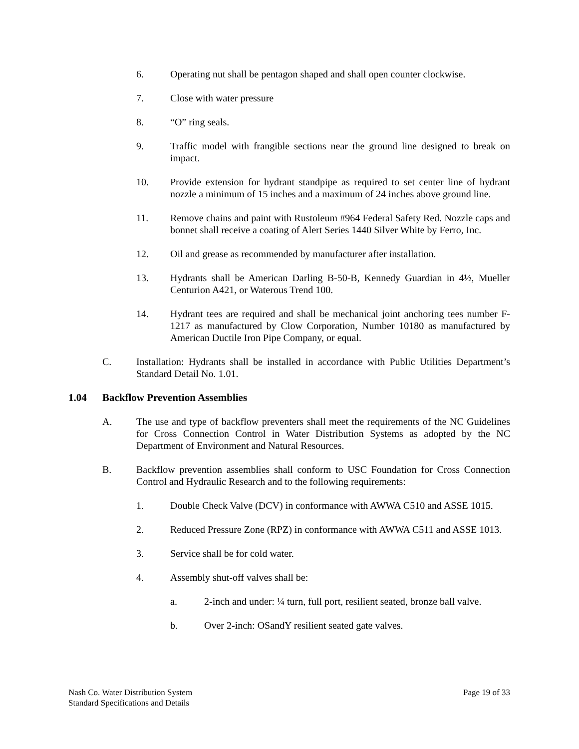6. Operating nut shall be pentagon shaped and shall open counter clockwise.
7. Close with water pressure
8. “O” ring seals.
9. Traffic model with frangible sections near the ground line designed to break on impact.
10. Provide extension for hydrant standpipe as required to set center line of hydrant nozzle a minimum of 15 inches and a maximum of 24 inches above ground line.
11. Remove chains and paint with Rustoleum #964 Federal Safety Red. Nozzle caps and bonnet shall receive a coating of Alert Series 1440 Silver White by Ferro, Inc.
12. Oil and grease as recommended by manufacturer after installation.
13. Hydrants shall be American Darling B-50-B, Kennedy Guardian in 4½, Mueller Centurion A421, or Waterous Trend 100.
14. Hydrant tees are required and shall be mechanical joint anchoring tees number F-1217 as manufactured by Clow Corporation, Number 10180 as manufactured by American Ductile Iron Pipe Company, or equal.
C. Installation: Hydrants shall be installed in accordance with Public Utilities Department’s Standard Detail No. 1.01.
1.04 Backflow Prevention Assemblies
A. The use and type of backflow preventers shall meet the requirements of the NC Guidelines for Cross Connection Control in Water Distribution Systems as adopted by the NC Department of Environment and Natural Resources.
B. Backflow prevention assemblies shall conform to USC Foundation for Cross Connection Control and Hydraulic Research and to the following requirements:
1. Double Check Valve (DCV) in conformance with AWWA C510 and ASSE 1015.
2. Reduced Pressure Zone (RPZ) in conformance with AWWA C511 and ASSE 1013.
3. Service shall be for cold water.
4. Assembly shut-off valves shall be:
a. 2-inch and under: ¼ turn, full port, resilient seated, bronze ball valve.
b. Over 2-inch: OSandY resilient seated gate valves.
Nash Co. Water Distribution System
Standard Specifications and Details
Page 19 of 33